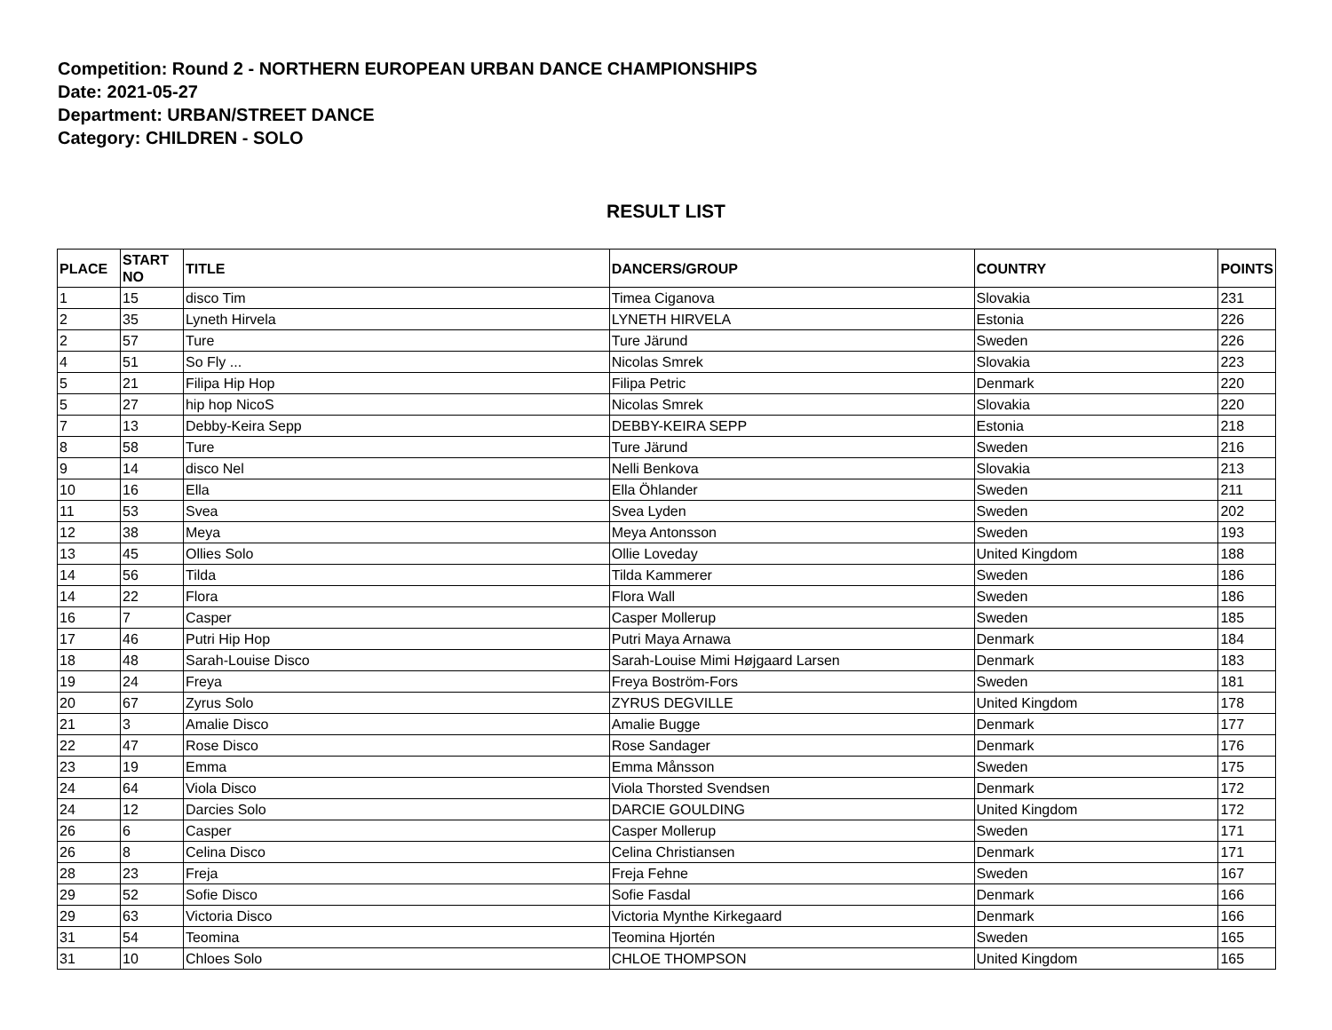Competition: Round 2 - NORTHERN EUROPEAN URBAN DANCE CHAMPIONSHIPS
Date: 2021-05-27
Department: URBAN/STREET DANCE
Category: CHILDREN - SOLO
RESULT LIST
| PLACE | START NO | TITLE | DANCERS/GROUP | COUNTRY | POINTS |
| --- | --- | --- | --- | --- | --- |
| 1 | 15 | disco Tim | Timea Ciganova | Slovakia | 231 |
| 2 | 35 | Lyneth Hirvela | LYNETH HIRVELA | Estonia | 226 |
| 2 | 57 | Ture | Ture Järund | Sweden | 226 |
| 4 | 51 | So Fly ... | Nicolas Smrek | Slovakia | 223 |
| 5 | 21 | Filipa Hip Hop | Filipa Petric | Denmark | 220 |
| 5 | 27 | hip hop NicoS | Nicolas Smrek | Slovakia | 220 |
| 7 | 13 | Debby-Keira Sepp | DEBBY-KEIRA SEPP | Estonia | 218 |
| 8 | 58 | Ture | Ture Järund | Sweden | 216 |
| 9 | 14 | disco Nel | Nelli Benkova | Slovakia | 213 |
| 10 | 16 | Ella | Ella Öhlander | Sweden | 211 |
| 11 | 53 | Svea | Svea Lyden | Sweden | 202 |
| 12 | 38 | Meya | Meya Antonsson | Sweden | 193 |
| 13 | 45 | Ollies Solo | Ollie Loveday | United Kingdom | 188 |
| 14 | 56 | Tilda | Tilda Kammerer | Sweden | 186 |
| 14 | 22 | Flora | Flora Wall | Sweden | 186 |
| 16 | 7 | Casper | Casper Mollerup | Sweden | 185 |
| 17 | 46 | Putri Hip Hop | Putri Maya Arnawa | Denmark | 184 |
| 18 | 48 | Sarah-Louise Disco | Sarah-Louise Mimi Højgaard Larsen | Denmark | 183 |
| 19 | 24 | Freya | Freya Boström-Fors | Sweden | 181 |
| 20 | 67 | Zyrus Solo | ZYRUS DEGVILLE | United Kingdom | 178 |
| 21 | 3 | Amalie Disco | Amalie Bugge | Denmark | 177 |
| 22 | 47 | Rose Disco | Rose Sandager | Denmark | 176 |
| 23 | 19 | Emma | Emma Månsson | Sweden | 175 |
| 24 | 64 | Viola Disco | Viola Thorsted Svendsen | Denmark | 172 |
| 24 | 12 | Darcies Solo | DARCIE GOULDING | United Kingdom | 172 |
| 26 | 6 | Casper | Casper Mollerup | Sweden | 171 |
| 26 | 8 | Celina Disco | Celina Christiansen | Denmark | 171 |
| 28 | 23 | Freja | Freja Fehne | Sweden | 167 |
| 29 | 52 | Sofie Disco | Sofie Fasdal | Denmark | 166 |
| 29 | 63 | Victoria Disco | Victoria Mynthe Kirkegaard | Denmark | 166 |
| 31 | 54 | Teomina | Teomina Hjortén | Sweden | 165 |
| 31 | 10 | Chloes Solo | CHLOE THOMPSON | United Kingdom | 165 |